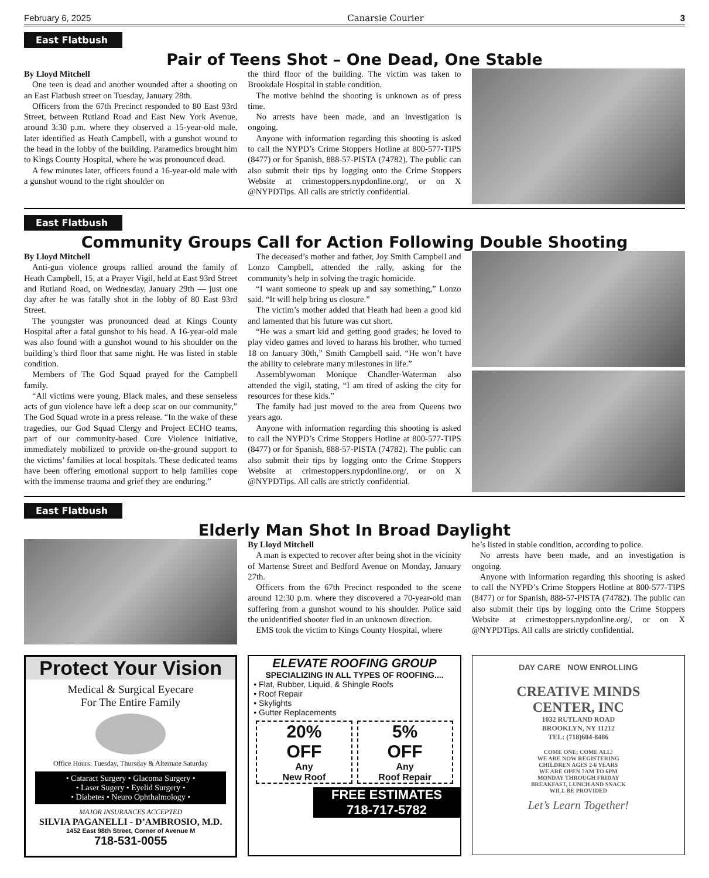February 6, 2025 Canarsie Courier 3
East Flatbush
Pair of Teens Shot – One Dead, One Stable
By Lloyd Mitchell
One teen is dead and another wounded after a shooting on an East Flatbush street on Tuesday, January 28th.
Officers from the 67th Precinct responded to 80 East 93rd Street, between Rutland Road and East New York Avenue, around 3:30 p.m. where they observed a 15-year-old male, later identified as Heath Campbell, with a gunshot wound to the head in the lobby of the building. Paramedics brought him to Kings County Hospital, where he was pronounced dead.
A few minutes later, officers found a 16-year-old male with a gunshot wound to the right shoulder on
the third floor of the building. The victim was taken to Brookdale Hospital in stable condition.
The motive behind the shooting is unknown as of press time.
No arrests have been made, and an investigation is ongoing.
Anyone with information regarding this shooting is asked to call the NYPD’s Crime Stoppers Hotline at 800-577-TIPS (8477) or for Spanish, 888-57-PISTA (74782). The public can also submit their tips by logging onto the Crime Stoppers Website at crimestoppers.nypdonline.org/, or on X @NYPDTips. All calls are strictly confidential.
East Flatbush
Community Groups Call for Action Following Double Shooting
By Lloyd Mitchell
Anti-gun violence groups rallied around the family of Heath Campbell, 15, at a Prayer Vigil, held at East 93rd Street and Rutland Road, on Wednesday, January 29th — just one day after he was fatally shot in the lobby of 80 East 93rd Street.
The youngster was pronounced dead at Kings County Hospital after a fatal gunshot to his head. A 16-year-old male was also found with a gunshot wound to his shoulder on the building’s third floor that same night. He was listed in stable condition.
Members of The God Squad prayed for the Campbell family.
“All victims were young, Black males, and these senseless acts of gun violence have left a deep scar on our community,” The God Squad wrote in a press release. “In the wake of these tragedies, our God Squad Clergy and Project ECHO teams, part of our community-based Cure Violence initiative, immediately mobilized to provide on-the-ground support to the victims’ families at local hospitals. These dedicated teams have been offering emotional support to help families cope with the immense trauma and grief they are enduring.”
The deceased’s mother and father, Joy Smith Campbell and Lonzo Campbell, attended the rally, asking for the community’s help in solving the tragic homicide.
“I want someone to speak up and say something,” Lonzo said. “It will help bring us closure.”
The victim’s mother added that Heath had been a good kid and lamented that his future was cut short.
“He was a smart kid and getting good grades; he loved to play video games and loved to harass his brother, who turned 18 on January 30th,” Smith Campbell said. “He won’t have the ability to celebrate many milestones in life.”
Assemblywoman Monique Chandler-Waterman also attended the vigil, stating, “I am tired of asking the city for resources for these kids.”
The family had just moved to the area from Queens two years ago.
Anyone with information regarding this shooting is asked to call the NYPD’s Crime Stoppers Hotline at 800-577-TIPS (8477) or for Spanish, 888-57-PISTA (74782). The public can also submit their tips by logging onto the Crime Stoppers Website at crimestoppers.nypdonline.org/, or on X @NYPDTips. All calls are strictly confidential.
East Flatbush
Elderly Man Shot In Broad Daylight
By Lloyd Mitchell
A man is expected to recover after being shot in the vicinity of Martense Street and Bedford Avenue on Monday, January 27th.
Officers from the 67th Precinct responded to the scene around 12:30 p.m. where they discovered a 70-year-old man suffering from a gunshot wound to his shoulder. Police said the unidentified shooter fled in an unknown direction.
EMS took the victim to Kings County Hospital, where
he’s listed in stable condition, according to police.
No arrests have been made, and an investigation is ongoing.
Anyone with information regarding this shooting is asked to call the NYPD’s Crime Stoppers Hotline at 800-577-TIPS (8477) or for Spanish, 888-57-PISTA (74782). The public can also submit their tips by logging onto the Crime Stoppers Website at crimestoppers.nypdonline.org/, or on X @NYPDTips. All calls are strictly confidential.
Protect Your Vision
Medical & Surgical Eyecare
For The Entire Family
Office Hours: Tuesday, Thursday & Alternate Saturday
• Cataract Surgery • Glacoma Surgery •
• Laser Sugery • Eyelid Surgery •
• Diabetes • Neuro Ophthalmology •
MAJOR INSURANCES ACCEPTED
SILVIA PAGANELLI - D’AMBROSIO, M.D.
1452 East 98th Street, Corner of Avenue M
718-531-0055
ELEVATE ROOFING GROUP
SPECIALIZING IN ALL TYPES OF ROOFING....
• Flat, Rubber, Liquid, & Shingle Roofs
• Roof Repair
• Skylights
• Gutter Replacements
20%
OFF
Any
New Roof
5%
OFF
Any
Roof Repair
FREE ESTIMATES
718-717-5782
DAY CARE NOW ENROLLING
CREATIVE MINDS
CENTER, INC
1032 RUTLAND ROAD
BROOKLYN, NY 11212
TEL: (718)604-8486
COME ONE; COME ALL!
WE ARE NOW REGISTERING
CHILDREN AGES 2-6 YEARS
WE ARE OPEN 7AM TO 6PM
MONDAY THROUGH FRIDAY
BREAKFAST, LUNCH AND SNACK
WILL BE PROVIDED
Let’s Learn Together!